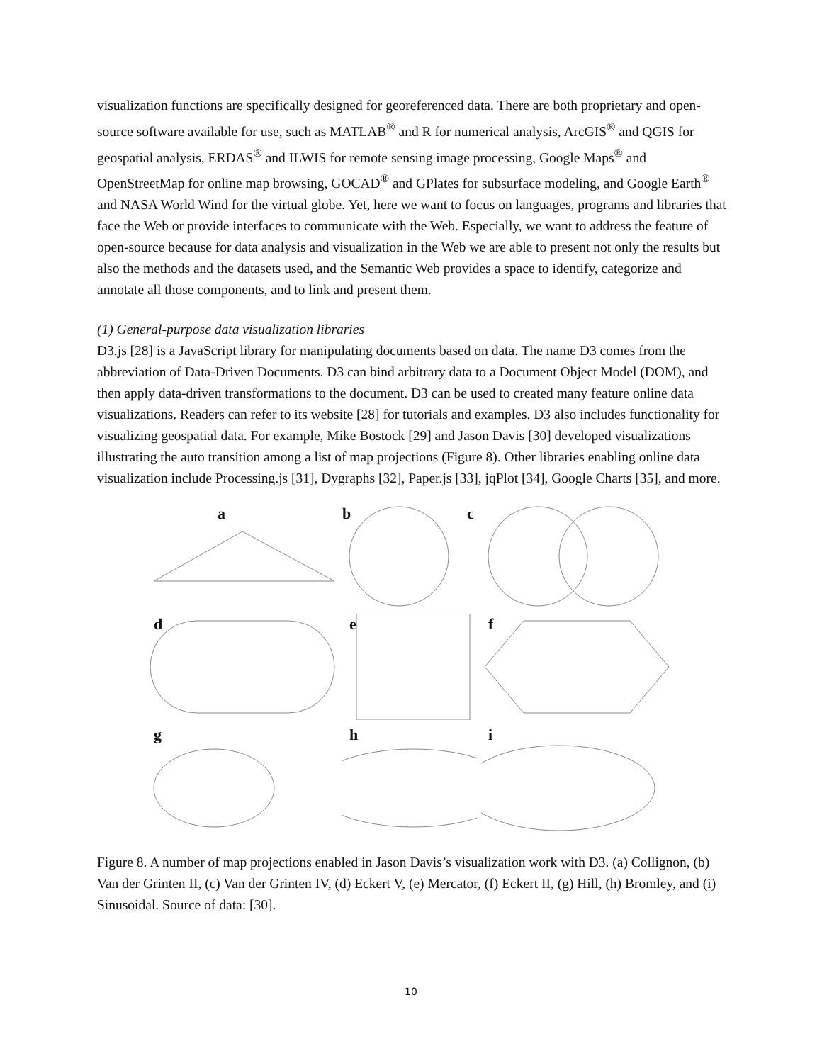visualization functions are specifically designed for georeferenced data. There are both proprietary and open-source software available for use, such as MATLAB<sup>®</sup> and R for numerical analysis, ArcGIS<sup>®</sup> and QGIS for geospatial analysis, ERDAS<sup>®</sup> and ILWIS for remote sensing image processing, Google Maps<sup>®</sup> and OpenStreetMap for online map browsing, GOCAD<sup>®</sup> and GPlates for subsurface modeling, and Google Earth<sup>®</sup> and NASA World Wind for the virtual globe. Yet, here we want to focus on languages, programs and libraries that face the Web or provide interfaces to communicate with the Web. Especially, we want to address the feature of open-source because for data analysis and visualization in the Web we are able to present not only the results but also the methods and the datasets used, and the Semantic Web provides a space to identify, categorize and annotate all those components, and to link and present them.
(1) General-purpose data visualization libraries
D3.js [28] is a JavaScript library for manipulating documents based on data. The name D3 comes from the abbreviation of Data-Driven Documents. D3 can bind arbitrary data to a Document Object Model (DOM), and then apply data-driven transformations to the document. D3 can be used to created many feature online data visualizations. Readers can refer to its website [28] for tutorials and examples. D3 also includes functionality for visualizing geospatial data. For example, Mike Bostock [29] and Jason Davis [30] developed visualizations illustrating the auto transition among a list of map projections (Figure 8). Other libraries enabling online data visualization include Processing.js [31], Dygraphs [32], Paper.js [33], jqPlot [34], Google Charts [35], and more.
a
b
c
d
e
f
g
h
i
Figure 8. A number of map projections enabled in Jason Davis’s visualization work with D3. (a) Collignon, (b) Van der Grinten II, (c) Van der Grinten IV, (d) Eckert V, (e) Mercator, (f) Eckert II, (g) Hill, (h) Bromley, and (i) Sinusoidal. Source of data: [30].
10